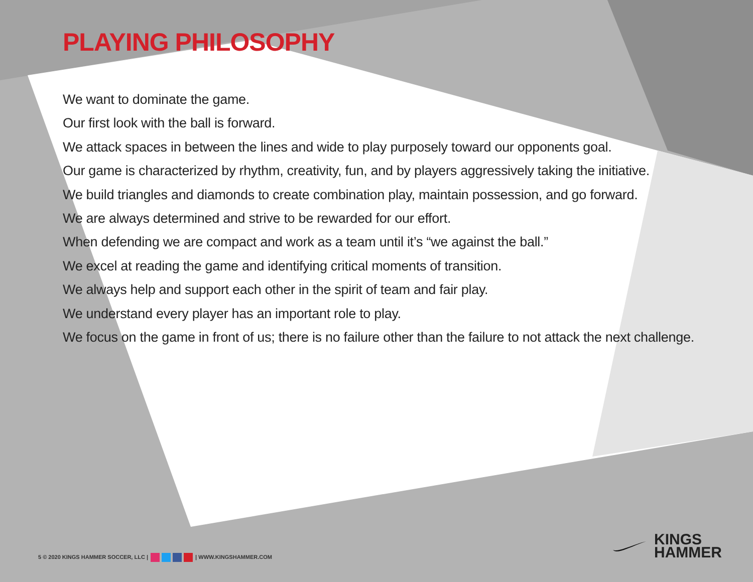PLAYING PHILOSOPHY
We want to dominate the game.
Our first look with the ball is forward.
We attack spaces in between the lines and wide to play purposely toward our opponents goal.
Our game is characterized by rhythm, creativity, fun, and by players aggressively taking the initiative.
We build triangles and diamonds to create combination play, maintain possession, and go forward.
We are always determined and strive to be rewarded for our effort.
When defending we are compact and work as a team until it’s “we against the ball.”
We excel at reading the game and identifying critical moments of transition.
We always help and support each other in the spirit of team and fair play.
We understand every player has an important role to play.
We focus on the game in front of us; there is no failure other than the failure to not attack the next challenge.
5 © 2020 KINGS HAMMER SOCCER, LLC | | WWW.KINGSHAMMER.COM
KINGS
HAMMER